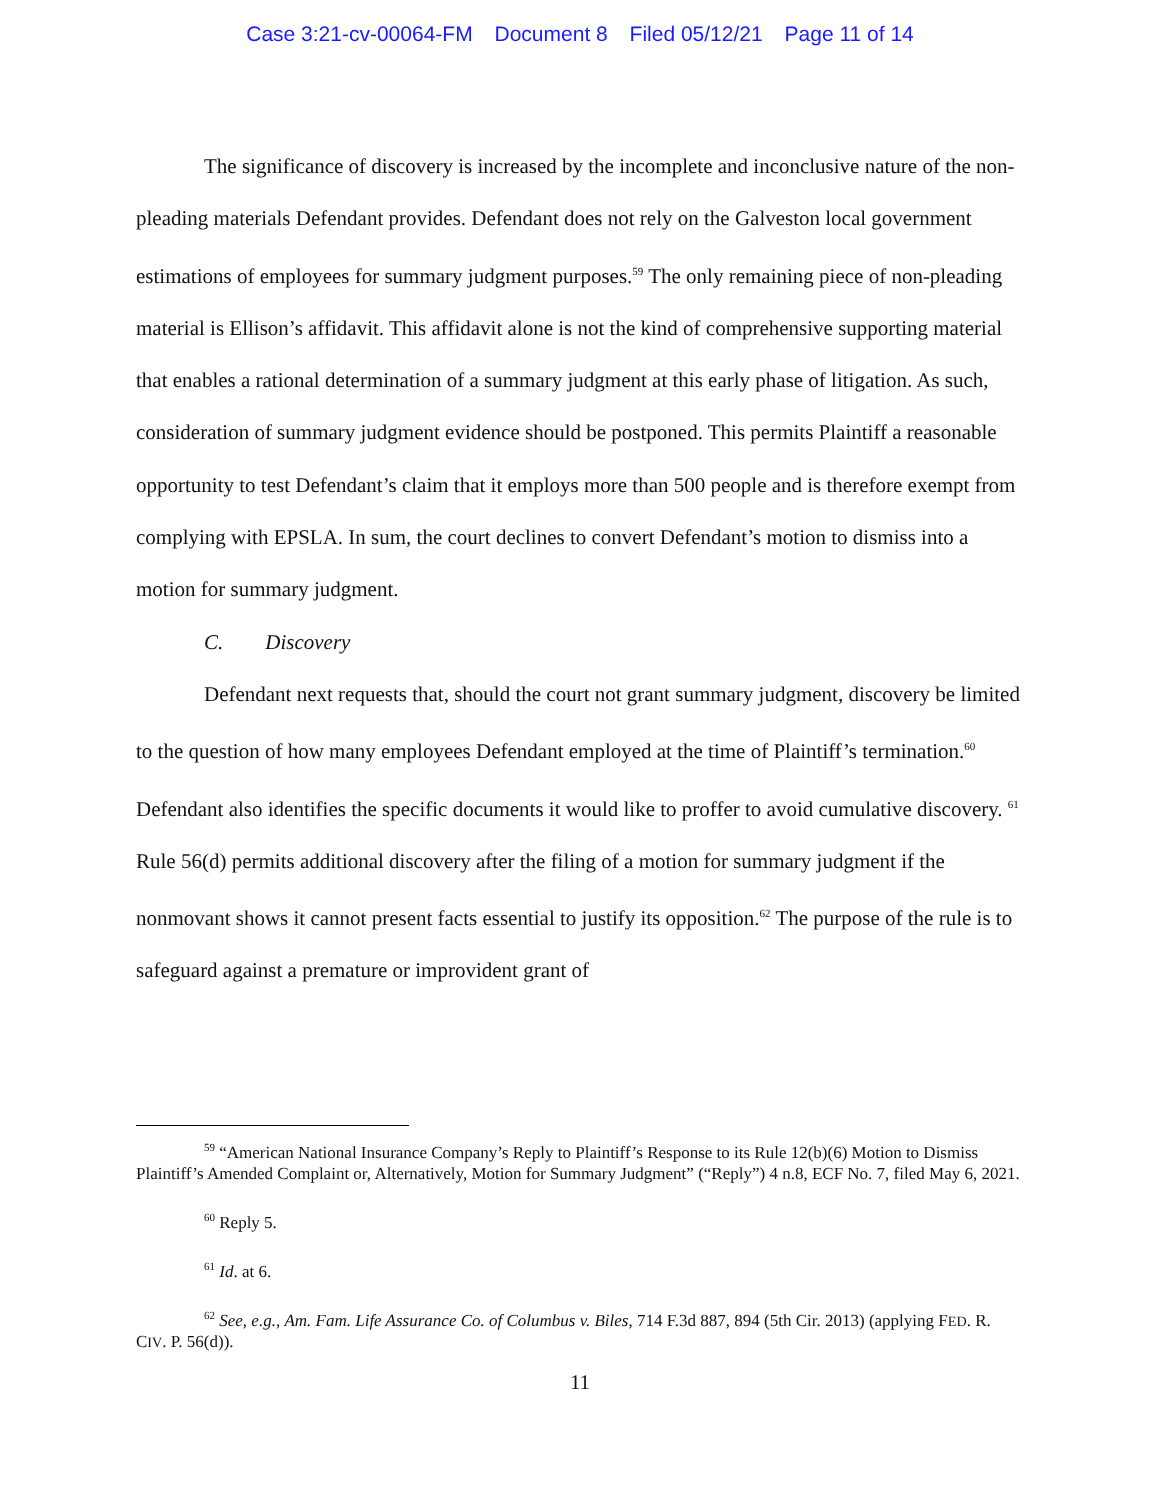Case 3:21-cv-00064-FM Document 8 Filed 05/12/21 Page 11 of 14
The significance of discovery is increased by the incomplete and inconclusive nature of the non-pleading materials Defendant provides. Defendant does not rely on the Galveston local government estimations of employees for summary judgment purposes.<sup>59</sup> The only remaining piece of non-pleading material is Ellison’s affidavit. This affidavit alone is not the kind of comprehensive supporting material that enables a rational determination of a summary judgment at this early phase of litigation. As such, consideration of summary judgment evidence should be postponed. This permits Plaintiff a reasonable opportunity to test Defendant’s claim that it employs more than 500 people and is therefore exempt from complying with EPSLA. In sum, the court declines to convert Defendant’s motion to dismiss into a motion for summary judgment.
C. Discovery
Defendant next requests that, should the court not grant summary judgment, discovery be limited to the question of how many employees Defendant employed at the time of Plaintiff’s termination.<sup>60</sup> Defendant also identifies the specific documents it would like to proffer to avoid cumulative discovery. <sup>61</sup> Rule 56(d) permits additional discovery after the filing of a motion for summary judgment if the nonmovant shows it cannot present facts essential to justify its opposition.<sup>62</sup> The purpose of the rule is to safeguard against a premature or improvident grant of
<sup>59</sup> “American National Insurance Company’s Reply to Plaintiff’s Response to its Rule 12(b)(6) Motion to Dismiss Plaintiff’s Amended Complaint or, Alternatively, Motion for Summary Judgment” (“Reply”) 4 n.8, ECF No. 7, filed May 6, 2021.
<sup>60</sup> Reply 5.
<sup>61</sup> Id. at 6.
<sup>62</sup> See, e.g., Am. Fam. Life Assurance Co. of Columbus v. Biles, 714 F.3d 887, 894 (5th Cir. 2013) (applying FED. R. CIV. P. 56(d)).
11